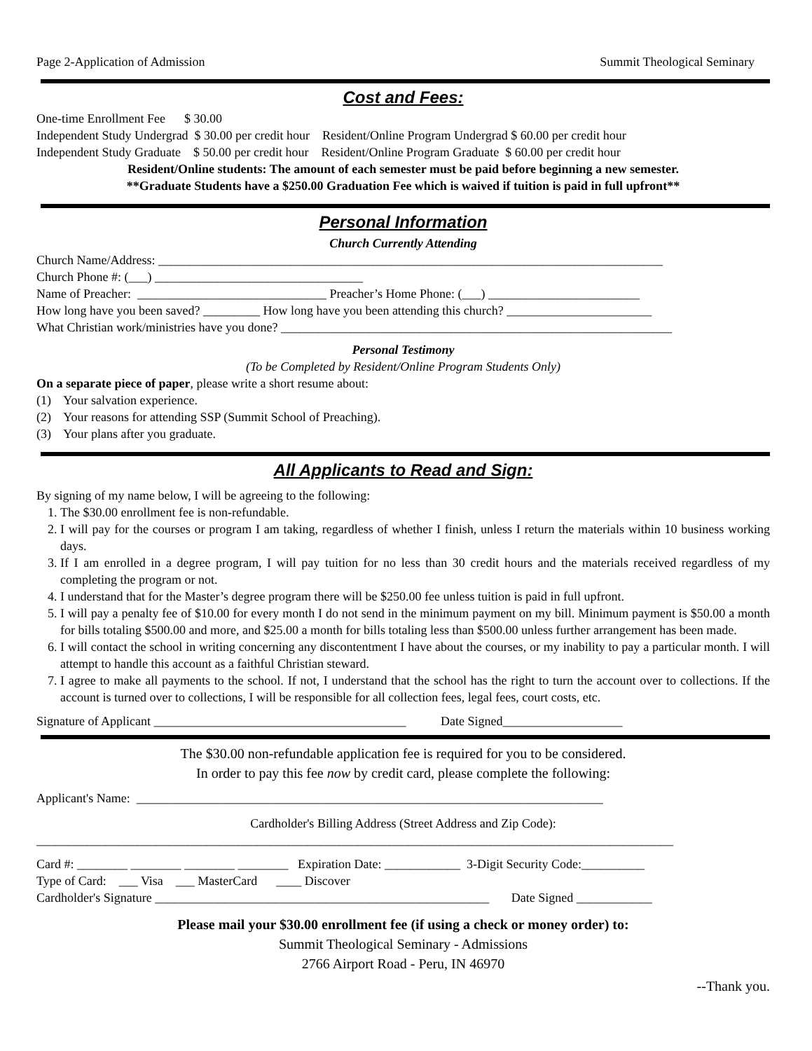Page 2-Application of Admission Summit Theological Seminary
Cost and Fees:
One-time Enrollment Fee $ 30.00
Independent Study Undergrad $ 30.00 per credit hour Resident/Online Program Undergrad $ 60.00 per credit hour
Independent Study Graduate $ 50.00 per credit hour Resident/Online Program Graduate $ 60.00 per credit hour
Resident/Online students: The amount of each semester must be paid before beginning a new semester.
**Graduate Students have a $250.00 Graduation Fee which is waived if tuition is paid in full upfront**
Personal Information
Church Currently Attending
Church Name/Address: ________________________________________________________________________________
Church Phone #: (___) _________________________________
Name of Preacher: ______________________________ Preacher’s Home Phone: (___) ________________________
How long have you been saved? _________ How long have you been attending this church? _______________________
What Christian work/ministries have you done? ______________________________________________________________
Personal Testimony
(To be Completed by Resident/Online Program Students Only)
On a separate piece of paper, please write a short resume about:
(1) Your salvation experience.
(2) Your reasons for attending SSP (Summit School of Preaching).
(3) Your plans after you graduate.
All Applicants to Read and Sign:
By signing of my name below, I will be agreeing to the following:
1. The $30.00 enrollment fee is non-refundable.
2. I will pay for the courses or program I am taking, regardless of whether I finish, unless I return the materials within 10 business working days.
3. If I am enrolled in a degree program, I will pay tuition for no less than 30 credit hours and the materials received regardless of my completing the program or not.
4. I understand that for the Master’s degree program there will be $250.00 fee unless tuition is paid in full upfront.
5. I will pay a penalty fee of $10.00 for every month I do not send in the minimum payment on my bill. Minimum payment is $50.00 a month for bills totaling $500.00 and more, and $25.00 a month for bills totaling less than $500.00 unless further arrangement has been made.
6. I will contact the school in writing concerning any discontentment I have about the courses, or my inability to pay a particular month. I will attempt to handle this account as a faithful Christian steward.
7. I agree to make all payments to the school. If not, I understand that the school has the right to turn the account over to collections. If the account is turned over to collections, I will be responsible for all collection fees, legal fees, court costs, etc.
Signature of Applicant ________________________________________ Date Signed___________________
The $30.00 non-refundable application fee is required for you to be considered.
In order to pay this fee now by credit card, please complete the following:
Applicant's Name: __________________________________________________________________________
Cardholder's Billing Address (Street Address and Zip Code):
_____________________________________________________________________________________________________
Card #: ________ ________ ________ ________ Expiration Date: ____________ 3-Digit Security Code:__________
Type of Card: ___ Visa ___ MasterCard ____ Discover
Cardholder's Signature _____________________________________________________ Date Signed ____________
Please mail your $30.00 enrollment fee (if using a check or money order) to:
Summit Theological Seminary - Admissions
2766 Airport Road - Peru, IN 46970
--Thank you.